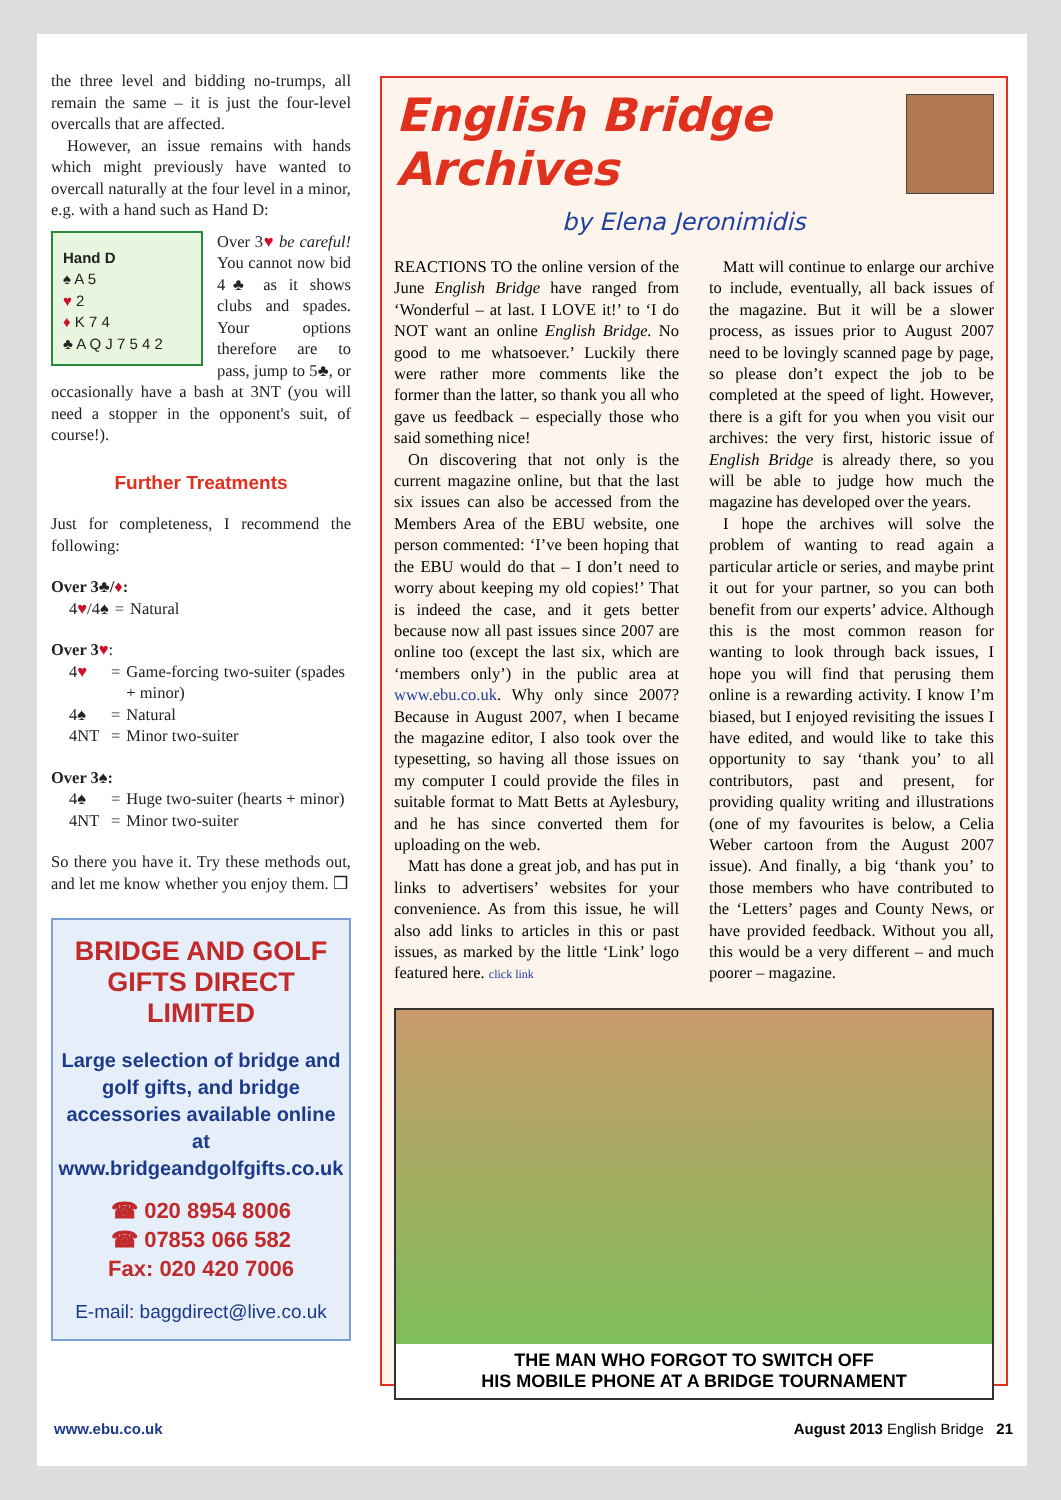the three level and bidding no-trumps, all remain the same – it is just the four-level overcalls that are affected.
However, an issue remains with hands which might previously have wanted to overcall naturally at the four level in a minor, e.g. with a hand such as Hand D:
Hand D
♠ A 5
♥ 2
♦ K 7 4
♣ A Q J 7 5 4 2
Over 3♥ be careful! You cannot now bid 4♣ as it shows clubs and spades. Your options therefore are to pass, jump to 5♣, or occasionally have a bash at 3NT (you will need a stopper in the opponent's suit, of course!).
Further Treatments
Just for completeness, I recommend the following:
Over 3♣/♦:
| 4 ♥ /4♠ | = | Natural |
Over 3♥:
| 4 ♥ | = | Game-forcing two-suiter (spades + minor) |
| 4♠ | = | Natural |
| 4NT | = | Minor two-suiter |
Over 3♠:
| 4♠ | = | Huge two-suiter (hearts + minor) |
| 4NT | = | Minor two-suiter |
So there you have it. Try these methods out, and let me know whether you enjoy them. ❒
BRIDGE AND GOLF GIFTS DIRECT LIMITED
Large selection of bridge and golf gifts, and bridge accessories available online at www.bridgeandgolfgifts.co.uk
☎ 020 8954 8006
☎ 07853 066 582
Fax: 020 420 7006
E-mail: baggdirect@live.co.uk
English Bridge Archives
by Elena Jeronimidis
REACTIONS TO the online version of the June English Bridge have ranged from ‘Wonderful – at last. I LOVE it!’ to ‘I do NOT want an online English Bridge. No good to me whatsoever.’ Luckily there were rather more comments like the former than the latter, so thank you all who gave us feedback – especially those who said something nice!
On discovering that not only is the current magazine online, but that the last six issues can also be accessed from the Members Area of the EBU website, one person commented: ‘I’ve been hoping that the EBU would do that – I don’t need to worry about keeping my old copies!’ That is indeed the case, and it gets better because now all past issues since 2007 are online too (except the last six, which are ‘members only’) in the public area at www.ebu.co.uk. Why only since 2007? Because in August 2007, when I became the magazine editor, I also took over the typesetting, so having all those issues on my computer I could provide the files in suitable format to Matt Betts at Aylesbury, and he has since converted them for uploading on the web.
Matt has done a great job, and has put in links to advertisers’ websites for your convenience. As from this issue, he will also add links to articles in this or past issues, as marked by the little ‘Link’ logo featured here. click link
Matt will continue to enlarge our archive to include, eventually, all back issues of the magazine. But it will be a slower process, as issues prior to August 2007 need to be lovingly scanned page by page, so please don’t expect the job to be completed at the speed of light. However, there is a gift for you when you visit our archives: the very first, historic issue of English Bridge is already there, so you will be able to judge how much the magazine has developed over the years.
I hope the archives will solve the problem of wanting to read again a particular article or series, and maybe print it out for your partner, so you can both benefit from our experts’ advice. Although this is the most common reason for wanting to look through back issues, I hope you will find that perusing them online is a rewarding activity. I know I’m biased, but I enjoyed revisiting the issues I have edited, and would like to take this opportunity to say ‘thank you’ to all contributors, past and present, for providing quality writing and illustrations (one of my favourites is below, a Celia Weber cartoon from the August 2007 issue). And finally, a big ‘thank you’ to those members who have contributed to the ‘Letters’ pages and County News, or have provided feedback. Without you all, this would be a very different – and much poorer – magazine.
THE MAN WHO FORGOT TO SWITCH OFF
HIS MOBILE PHONE AT A BRIDGE TOURNAMENT
www.ebu.co.uk August 2013 English Bridge 21